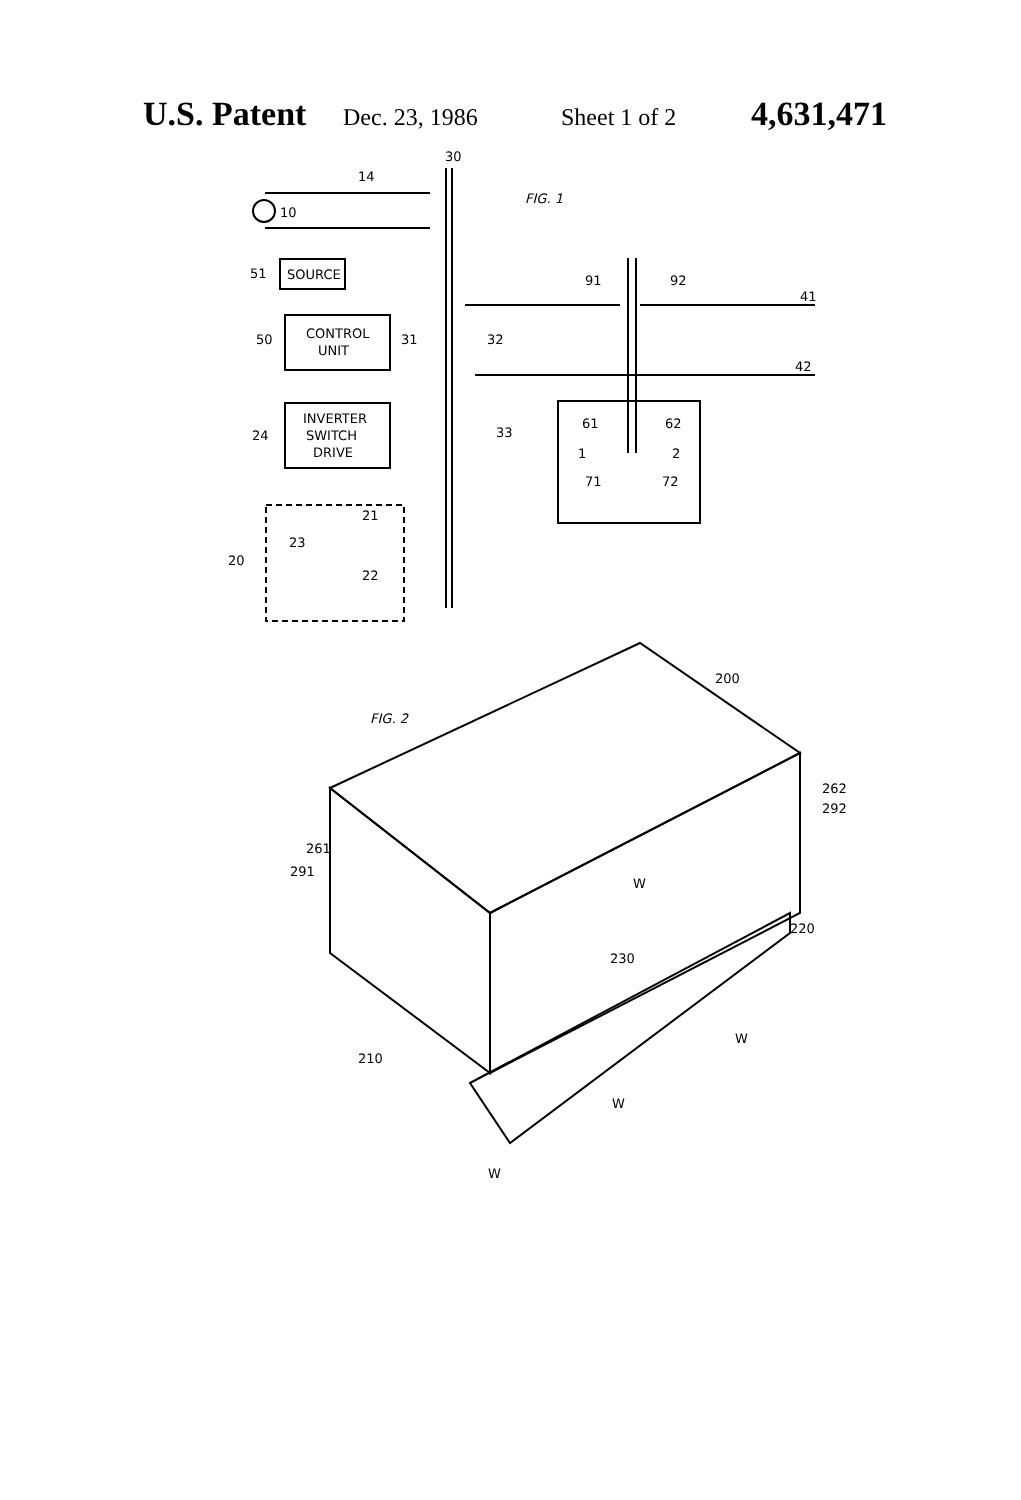U.S. Patent Dec. 23, 1986 Sheet 1 of 2 4,631,471
30
14
10
51
SOURCE
50
CONTROL
UNIT
31
32
24
INVERTER
SWITCH
DRIVE
33
21
23
20
22
FIG. 1
91
92
41
42
61
62
1
2
71
72
FIG. 2
200
262
292
261
291
W
220
230
W
210
W
W